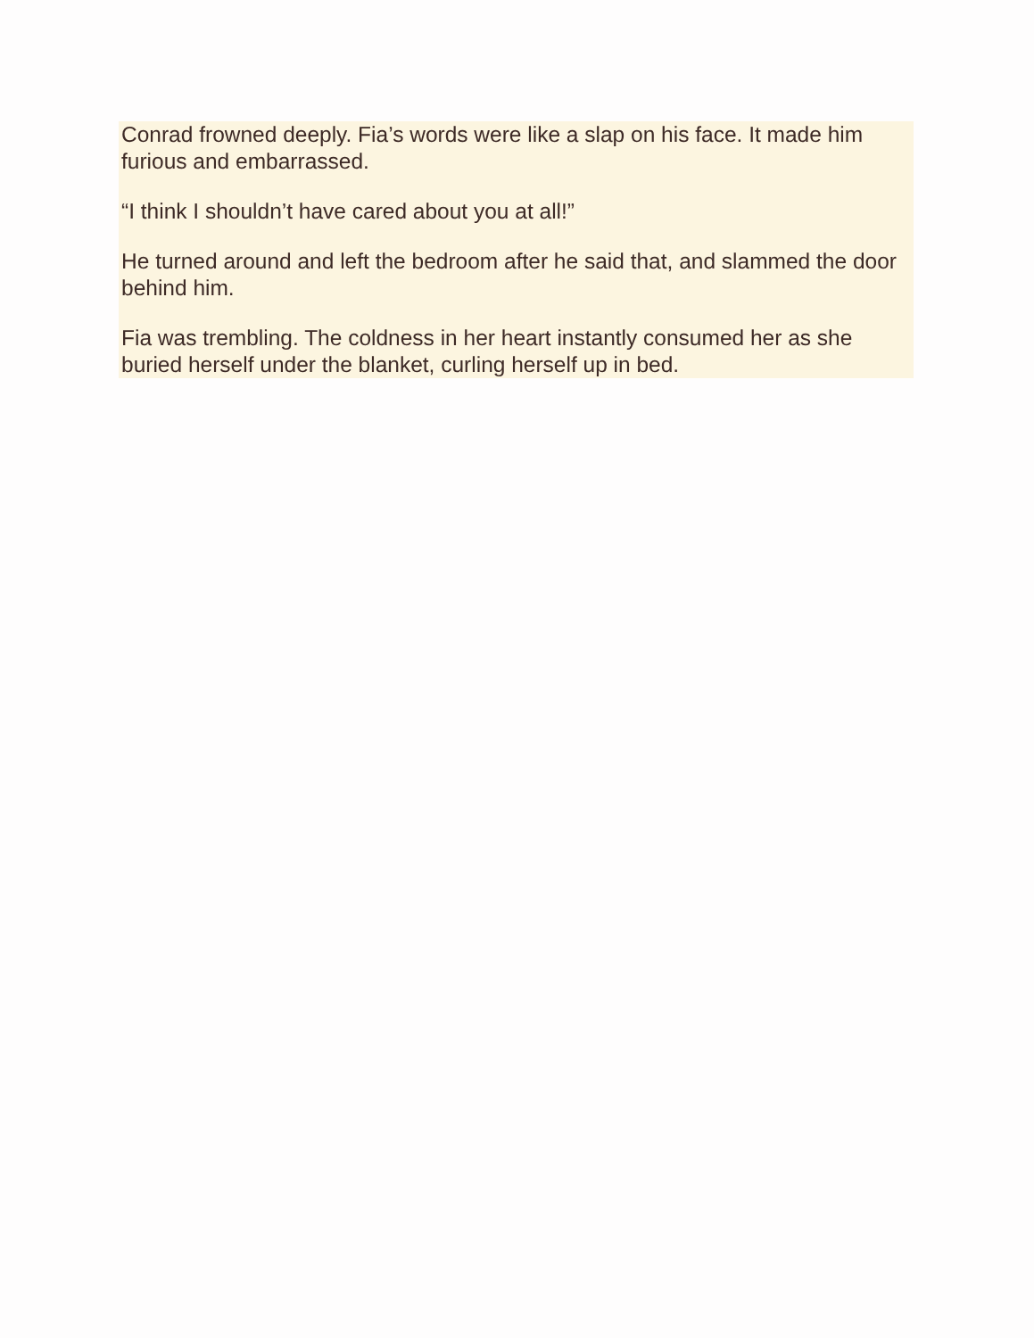Conrad frowned deeply. Fia’s words were like a slap on his face. It made him furious and embarrassed.
“I think I shouldn’t have cared about you at all!”
He turned around and left the bedroom after he said that, and slammed the door behind him.
Fia was trembling. The coldness in her heart instantly consumed her as she buried herself under the blanket, curling herself up in bed.